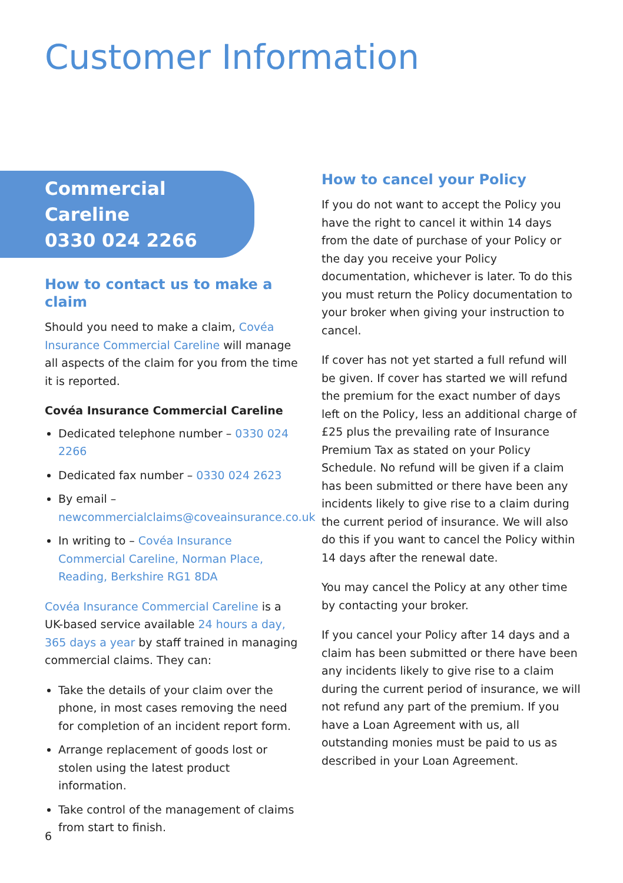Customer Information
Commercial Careline
0330 024 2266
How to contact us to make a claim
Should you need to make a claim, Covéa Insurance Commercial Careline will manage all aspects of the claim for you from the time it is reported.
Covéa Insurance Commercial Careline
Dedicated telephone number – 0330 024 2266
Dedicated fax number – 0330 024 2623
By email – newcommercialclaims@coveainsurance.co.uk
In writing to – Covéa Insurance Commercial Careline, Norman Place, Reading, Berkshire RG1 8DA
Covéa Insurance Commercial Careline is a UK-based service available 24 hours a day, 365 days a year by staff trained in managing commercial claims. They can:
Take the details of your claim over the phone, in most cases removing the need for completion of an incident report form.
Arrange replacement of goods lost or stolen using the latest product information.
Take control of the management of claims from start to finish.
How to cancel your Policy
If you do not want to accept the Policy you have the right to cancel it within 14 days from the date of purchase of your Policy or the day you receive your Policy documentation, whichever is later. To do this you must return the Policy documentation to your broker when giving your instruction to cancel.
If cover has not yet started a full refund will be given. If cover has started we will refund the premium for the exact number of days left on the Policy, less an additional charge of £25 plus the prevailing rate of Insurance Premium Tax as stated on your Policy Schedule. No refund will be given if a claim has been submitted or there have been any incidents likely to give rise to a claim during the current period of insurance. We will also do this if you want to cancel the Policy within 14 days after the renewal date.
You may cancel the Policy at any other time by contacting your broker.
If you cancel your Policy after 14 days and a claim has been submitted or there have been any incidents likely to give rise to a claim during the current period of insurance, we will not refund any part of the premium. If you have a Loan Agreement with us, all outstanding monies must be paid to us as described in your Loan Agreement.
6